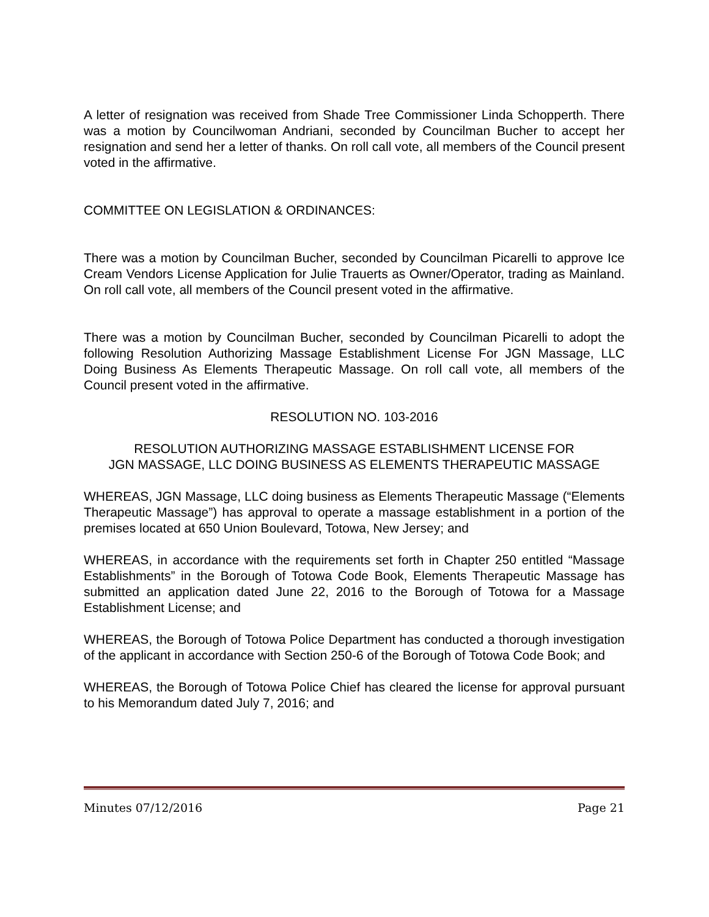A letter of resignation was received from Shade Tree Commissioner Linda Schopperth. There was a motion by Councilwoman Andriani, seconded by Councilman Bucher to accept her resignation and send her a letter of thanks. On roll call vote, all members of the Council present voted in the affirmative.
COMMITTEE ON LEGISLATION & ORDINANCES:
There was a motion by Councilman Bucher, seconded by Councilman Picarelli to approve Ice Cream Vendors License Application for Julie Trauerts as Owner/Operator, trading as Mainland. On roll call vote, all members of the Council present voted in the affirmative.
There was a motion by Councilman Bucher, seconded by Councilman Picarelli to adopt the following Resolution Authorizing Massage Establishment License For JGN Massage, LLC Doing Business As Elements Therapeutic Massage. On roll call vote, all members of the Council present voted in the affirmative.
RESOLUTION NO. 103-2016
RESOLUTION AUTHORIZING MASSAGE ESTABLISHMENT LICENSE FOR
JGN MASSAGE, LLC DOING BUSINESS AS ELEMENTS THERAPEUTIC MASSAGE
WHEREAS, JGN Massage, LLC doing business as Elements Therapeutic Massage (“Elements Therapeutic Massage”) has approval to operate a massage establishment in a portion of the premises located at 650 Union Boulevard, Totowa, New Jersey; and
WHEREAS, in accordance with the requirements set forth in Chapter 250 entitled “Massage Establishments” in the Borough of Totowa Code Book, Elements Therapeutic Massage has submitted an application dated June 22, 2016 to the Borough of Totowa for a Massage Establishment License; and
WHEREAS, the Borough of Totowa Police Department has conducted a thorough investigation of the applicant in accordance with Section 250-6 of the Borough of Totowa Code Book; and
WHEREAS, the Borough of Totowa Police Chief has cleared the license for approval pursuant to his Memorandum dated July 7, 2016; and
Minutes 07/12/2016 Page 21